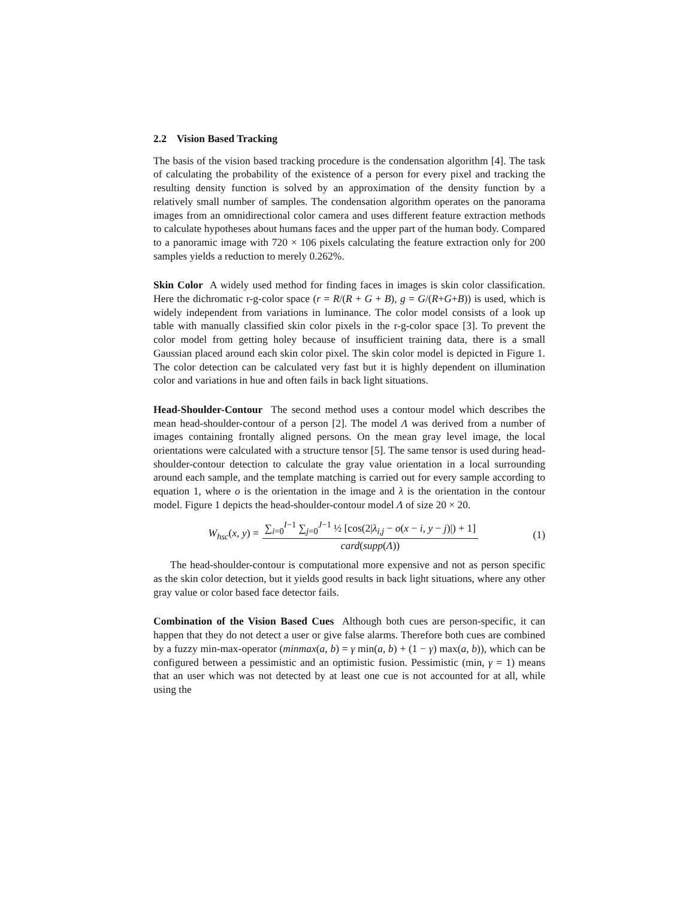2.2 Vision Based Tracking
The basis of the vision based tracking procedure is the condensation algorithm [4]. The task of calculating the probability of the existence of a person for every pixel and tracking the resulting density function is solved by an approximation of the density function by a relatively small number of samples. The condensation algorithm operates on the panorama images from an omnidirectional color camera and uses different feature extraction methods to calculate hypotheses about humans faces and the upper part of the human body. Compared to a panoramic image with 720 × 106 pixels calculating the feature extraction only for 200 samples yields a reduction to merely 0.262%.
Skin Color A widely used method for finding faces in images is skin color classification. Here the dichromatic r-g-color space (r = R/(R + G + B), g = G/(R+G+B)) is used, which is widely independent from variations in luminance. The color model consists of a look up table with manually classified skin color pixels in the r-g-color space [3]. To prevent the color model from getting holey because of insufficient training data, there is a small Gaussian placed around each skin color pixel. The skin color model is depicted in Figure 1. The color detection can be calculated very fast but it is highly dependent on illumination color and variations in hue and often fails in back light situations.
Head-Shoulder-Contour The second method uses a contour model which describes the mean head-shoulder-contour of a person [2]. The model Λ was derived from a number of images containing frontally aligned persons. On the mean gray level image, the local orientations were calculated with a structure tensor [5]. The same tensor is used during head-shoulder-contour detection to calculate the gray value orientation in a local surrounding around each sample, and the template matching is carried out for every sample according to equation 1, where o is the orientation in the image and λ is the orientation in the contour model. Figure 1 depicts the head-shoulder-contour model Λ of size 20 × 20.
W<sub>hsc</sub>(x, y) = ∑<sub>i=0</sub><sup>I−1</sup> ∑<sub>j=0</sub><sup>J−1</sup> ½ [cos(2|λ<sub>i,j</sub> − o(x − i, y − j)|) + 1] card(supp(Λ))
(1)
The head-shoulder-contour is computational more expensive and not as person specific as the skin color detection, but it yields good results in back light situations, where any other gray value or color based face detector fails.
Combination of the Vision Based Cues Although both cues are person-specific, it can happen that they do not detect a user or give false alarms. Therefore both cues are combined by a fuzzy min-max-operator (minmax(a, b) = γ min(a, b) + (1 − γ) max(a, b)), which can be configured between a pessimistic and an optimistic fusion. Pessimistic (min, γ = 1) means that an user which was not detected by at least one cue is not accounted for at all, while using the